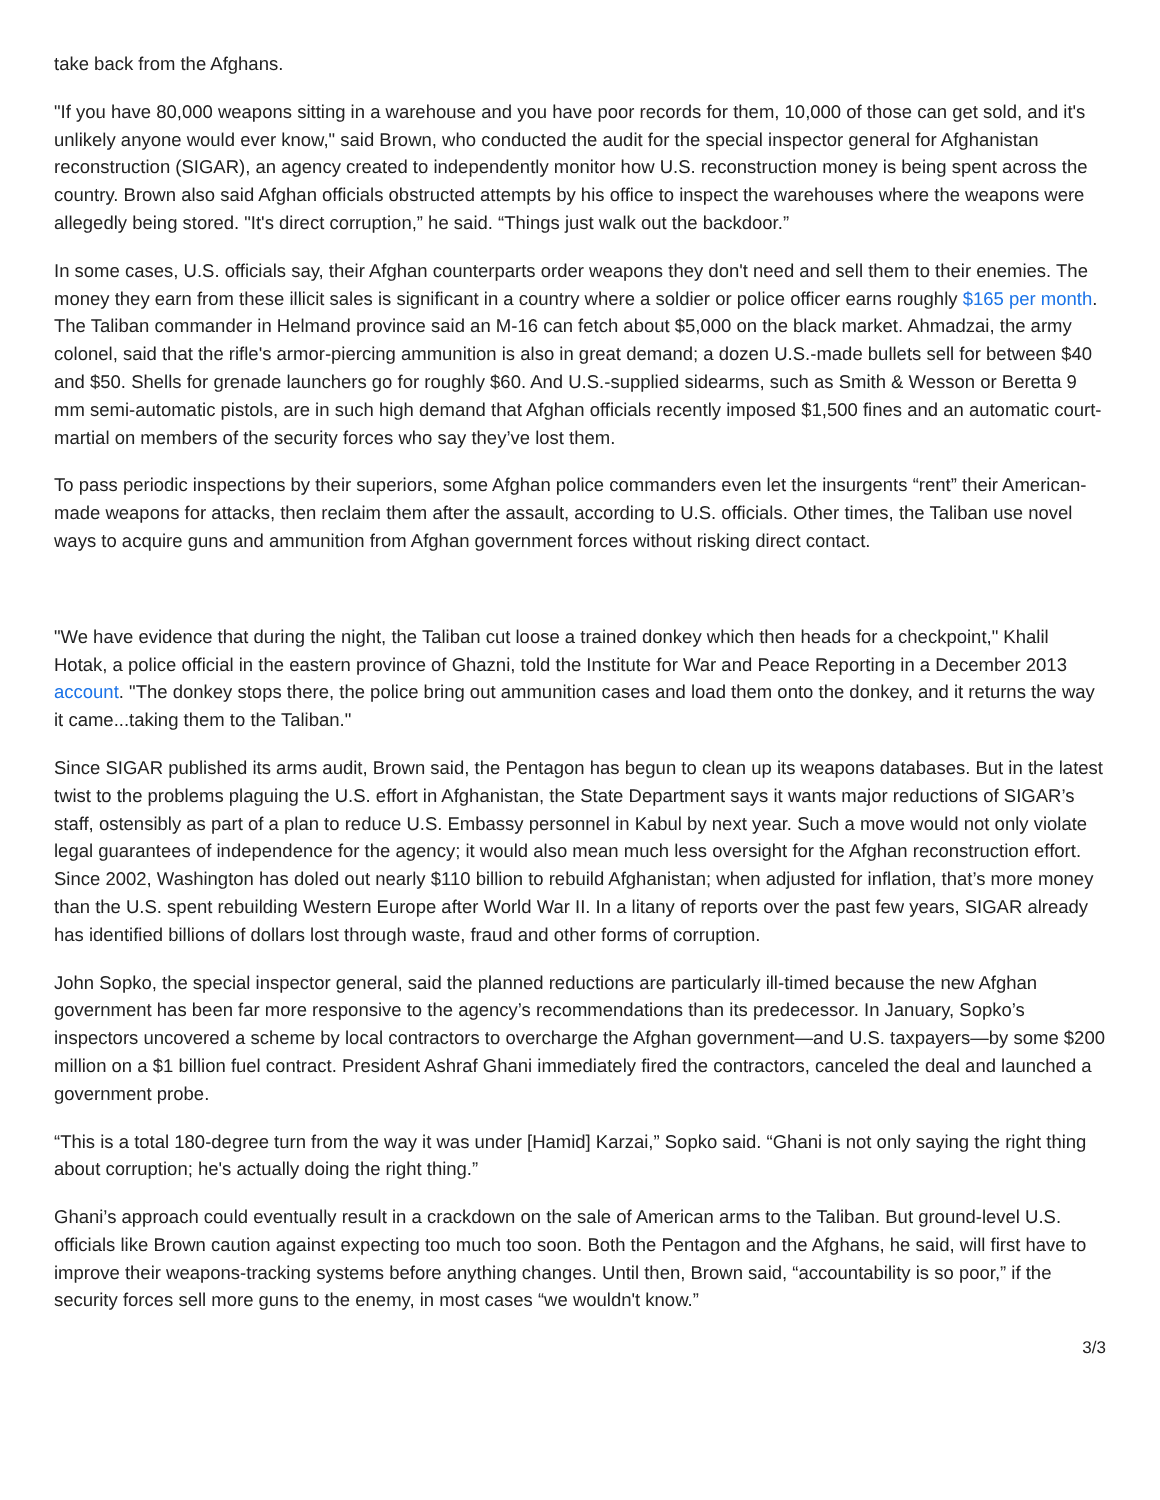take back from the Afghans.
"If you have 80,000 weapons sitting in a warehouse and you have poor records for them, 10,000 of those can get sold, and it's unlikely anyone would ever know," said Brown, who conducted the audit for the special inspector general for Afghanistan reconstruction (SIGAR), an agency created to independently monitor how U.S. reconstruction money is being spent across the country. Brown also said Afghan officials obstructed attempts by his office to inspect the warehouses where the weapons were allegedly being stored. "It's direct corruption,” he said. “Things just walk out the backdoor.”
In some cases, U.S. officials say, their Afghan counterparts order weapons they don't need and sell them to their enemies. The money they earn from these illicit sales is significant in a country where a soldier or police officer earns roughly $165 per month. The Taliban commander in Helmand province said an M-16 can fetch about $5,000 on the black market. Ahmadzai, the army colonel, said that the rifle's armor-piercing ammunition is also in great demand; a dozen U.S.-made bullets sell for between $40 and $50. Shells for grenade launchers go for roughly $60. And U.S.-supplied sidearms, such as Smith & Wesson or Beretta 9 mm semi-automatic pistols, are in such high demand that Afghan officials recently imposed $1,500 fines and an automatic court-martial on members of the security forces who say they’ve lost them.
To pass periodic inspections by their superiors, some Afghan police commanders even let the insurgents “rent” their American-made weapons for attacks, then reclaim them after the assault, according to U.S. officials. Other times, the Taliban use novel ways to acquire guns and ammunition from Afghan government forces without risking direct contact.
"We have evidence that during the night, the Taliban cut loose a trained donkey which then heads for a checkpoint," Khalil Hotak, a police official in the eastern province of Ghazni, told the Institute for War and Peace Reporting in a December 2013 account. "The donkey stops there, the police bring out ammunition cases and load them onto the donkey, and it returns the way it came...taking them to the Taliban."
Since SIGAR published its arms audit, Brown said, the Pentagon has begun to clean up its weapons databases. But in the latest twist to the problems plaguing the U.S. effort in Afghanistan, the State Department says it wants major reductions of SIGAR’s staff, ostensibly as part of a plan to reduce U.S. Embassy personnel in Kabul by next year. Such a move would not only violate legal guarantees of independence for the agency; it would also mean much less oversight for the Afghan reconstruction effort. Since 2002, Washington has doled out nearly $110 billion to rebuild Afghanistan; when adjusted for inflation, that’s more money than the U.S. spent rebuilding Western Europe after World War II. In a litany of reports over the past few years, SIGAR already has identified billions of dollars lost through waste, fraud and other forms of corruption.
John Sopko, the special inspector general, said the planned reductions are particularly ill-timed because the new Afghan government has been far more responsive to the agency’s recommendations than its predecessor. In January, Sopko’s inspectors uncovered a scheme by local contractors to overcharge the Afghan government—and U.S. taxpayers—by some $200 million on a $1 billion fuel contract. President Ashraf Ghani immediately fired the contractors, canceled the deal and launched a government probe.
“This is a total 180-degree turn from the way it was under [Hamid] Karzai,” Sopko said. “Ghani is not only saying the right thing about corruption; he's actually doing the right thing.”
Ghani’s approach could eventually result in a crackdown on the sale of American arms to the Taliban. But ground-level U.S. officials like Brown caution against expecting too much too soon. Both the Pentagon and the Afghans, he said, will first have to improve their weapons-tracking systems before anything changes. Until then, Brown said, “accountability is so poor,” if the security forces sell more guns to the enemy, in most cases “we wouldn't know.”
3/3